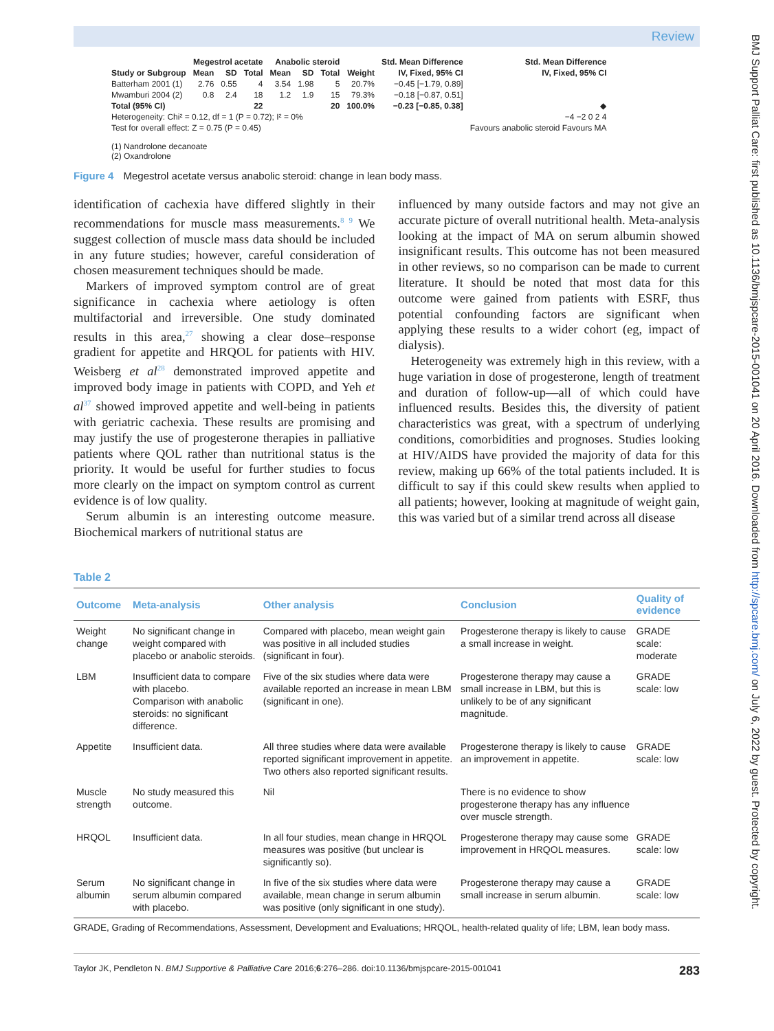Review
| | Megestrol acetate | | | Anabolic steroid | | | | Std. Mean Difference | Std. Mean Difference |
| --- | --- | --- | --- | --- | --- | --- | --- | --- | --- |
| Study or Subgroup | Mean | SD | Total | Mean | SD | Total | Weight | IV, Fixed, 95% CI | IV, Fixed, 95% CI |
| Batterham 2001 (1) | 2.76 | 0.55 | 4 | 3.54 | 1.98 | 5 | 20.7% | −0.45 [−1.79, 0.89] | |
| Mwamburi 2004 (2) | 0.8 | 2.4 | 18 | 1.2 | 1.9 | 15 | 79.3% | −0.18 [−0.87, 0.51] | |
| Total (95% CI) | | | 22 | | | 20 | 100.0% | −0.23 [−0.85, 0.38] | ◆ |
| Heterogeneity: Chi² = 0.12, df = 1 (P = 0.72); I² = 0% | | | | | | | | | −4 −2 0 2 4 |
| Test for overall effect: Z = 0.75 (P = 0.45) | | | | | | | | | Favours anabolic steroid Favours MA |
| (1) Nandrolone decanoate (2) Oxandrolone | | | | | | | | | |
Figure 4 Megestrol acetate versus anabolic steroid: change in lean body mass.
identification of cachexia have differed slightly in their recommendations for muscle mass measurements.<sup>8 9</sup> We suggest collection of muscle mass data should be included in any future studies; however, careful consideration of chosen measurement techniques should be made.
Markers of improved symptom control are of great significance in cachexia where aetiology is often multifactorial and irreversible. One study dominated results in this area,<sup>27</sup> showing a clear dose–response gradient for appetite and HRQOL for patients with HIV. Weisberg et al<sup>28</sup> demonstrated improved appetite and improved body image in patients with COPD, and Yeh et al<sup>37</sup> showed improved appetite and well-being in patients with geriatric cachexia. These results are promising and may justify the use of progesterone therapies in palliative patients where QOL rather than nutritional status is the priority. It would be useful for further studies to focus more clearly on the impact on symptom control as current evidence is of low quality.
Serum albumin is an interesting outcome measure. Biochemical markers of nutritional status are
influenced by many outside factors and may not give an accurate picture of overall nutritional health. Meta-analysis looking at the impact of MA on serum albumin showed insignificant results. This outcome has not been measured in other reviews, so no comparison can be made to current literature. It should be noted that most data for this outcome were gained from patients with ESRF, thus potential confounding factors are significant when applying these results to a wider cohort (eg, impact of dialysis).
Heterogeneity was extremely high in this review, with a huge variation in dose of progesterone, length of treatment and duration of follow-up—all of which could have influenced results. Besides this, the diversity of patient characteristics was great, with a spectrum of underlying conditions, comorbidities and prognoses. Studies looking at HIV/AIDS have provided the majority of data for this review, making up 66% of the total patients included. It is difficult to say if this could skew results when applied to all patients; however, looking at magnitude of weight gain, this was varied but of a similar trend across all disease
Table 2
| Outcome | Meta-analysis | Other analysis | Conclusion | Quality of evidence |
| --- | --- | --- | --- | --- |
| Weight change | No significant change in weight compared with placebo or anabolic steroids. | Compared with placebo, mean weight gain was positive in all included studies (significant in four). | Progesterone therapy is likely to cause a small increase in weight. | GRADE scale: moderate |
| LBM | Insufficient data to compare with placebo. Comparison with anabolic steroids: no significant difference. | Five of the six studies where data were available reported an increase in mean LBM (significant in one). | Progesterone therapy may cause a small increase in LBM, but this is unlikely to be of any significant magnitude. | GRADE scale: low |
| Appetite | Insufficient data. | All three studies where data were available reported significant improvement in appetite. Two others also reported significant results. | Progesterone therapy is likely to cause an improvement in appetite. | GRADE scale: low |
| Muscle strength | No study measured this outcome. | Nil | There is no evidence to show progesterone therapy has any influence over muscle strength. | |
| HRQOL | Insufficient data. | In all four studies, mean change in HRQOL measures was positive (but unclear is significantly so). | Progesterone therapy may cause some improvement in HRQOL measures. | GRADE scale: low |
| Serum albumin | No significant change in serum albumin compared with placebo. | In five of the six studies where data were available, mean change in serum albumin was positive (only significant in one study). | Progesterone therapy may cause a small increase in serum albumin. | GRADE scale: low |
GRADE, Grading of Recommendations, Assessment, Development and Evaluations; HRQOL, health-related quality of life; LBM, lean body mass.
Taylor JK, Pendleton N. BMJ Supportive & Palliative Care 2016;6:276–286. doi:10.1136/bmjspcare-2015-001041 283
BMJ Support Palliat Care: first published as 10.1136/bmjspcare-2015-001041 on 20 April 2016. Downloaded from http://spcare.bmj.com/ on July 6, 2022 by guest. Protected by copyright.